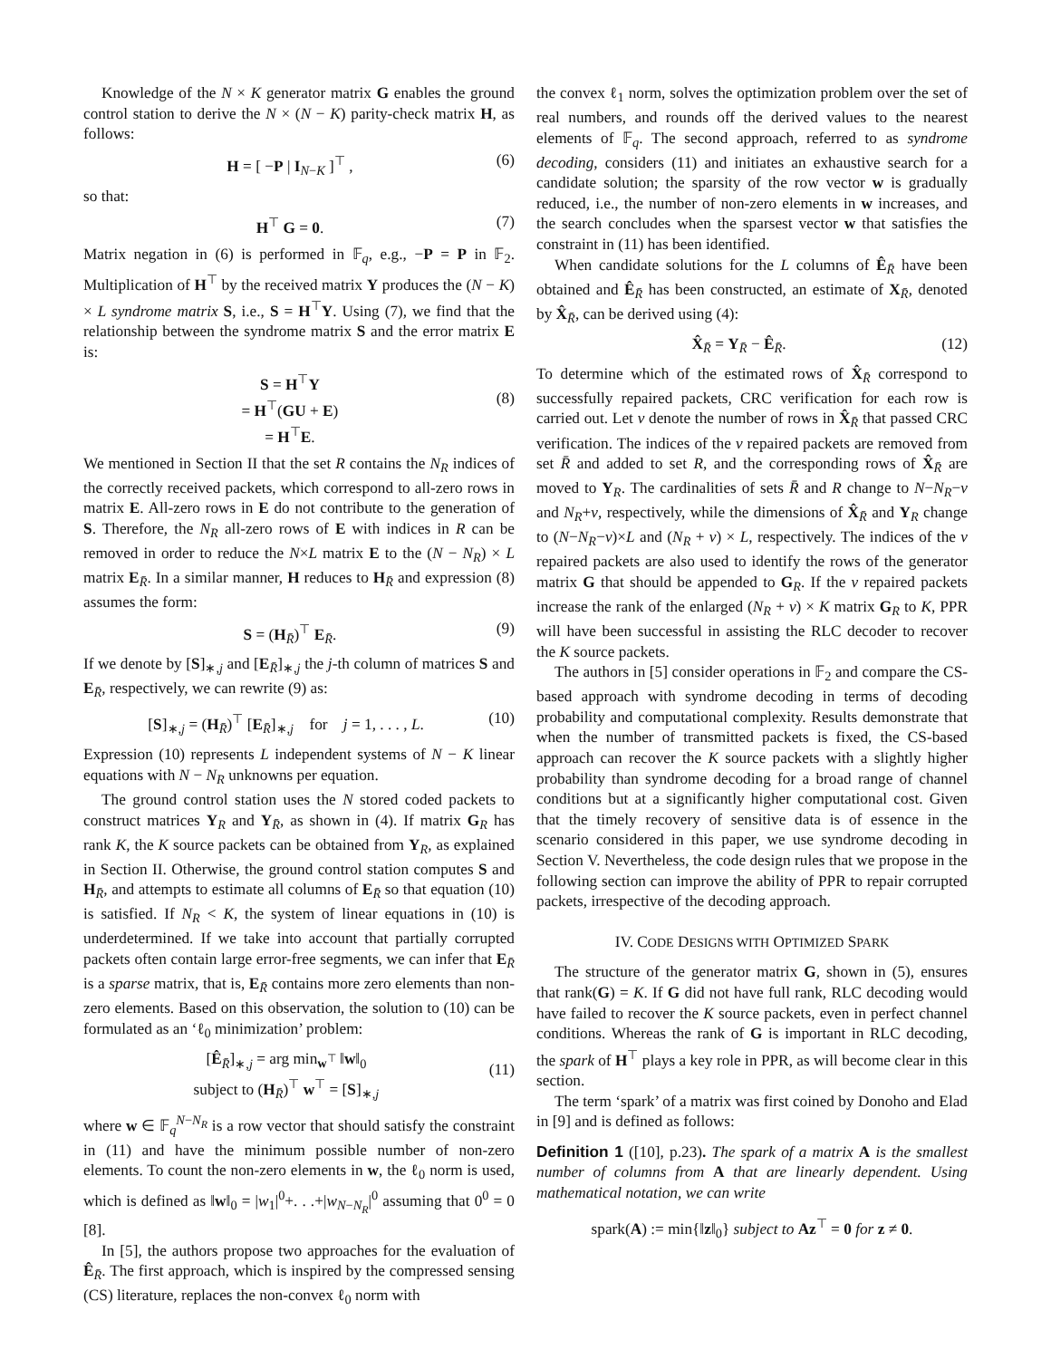Knowledge of the N × K generator matrix G enables the ground control station to derive the N × (N − K) parity-check matrix H, as follows:
H = [ −P | I<sub>N−K</sub> ]<sup>⊤</sup> , (6)
so that:
H<sup>⊤</sup> G = 0. (7)
Matrix negation in (6) is performed in 𝔽<sub>q</sub>, e.g., −P = P in 𝔽<sub>2</sub>. Multiplication of H<sup>⊤</sup> by the received matrix Y produces the (N − K) × L syndrome matrix S, i.e., S = H<sup>⊤</sup>Y. Using (7), we find that the relationship between the syndrome matrix S and the error matrix E is:
S = H<sup>⊤</sup>Y
= H<sup>⊤</sup>(GU + E)
= H<sup>⊤</sup>E. (8)
We mentioned in Section II that the set R contains the N<sub>R</sub> indices of the correctly received packets, which correspond to all-zero rows in matrix E. All-zero rows in E do not contribute to the generation of S. Therefore, the N<sub>R</sub> all-zero rows of E with indices in R can be removed in order to reduce the N×L matrix E to the (N − N<sub>R</sub>) × L matrix E<sub>R̄</sub>. In a similar manner, H reduces to H<sub>R̄</sub> and expression (8) assumes the form:
S = (H<sub>R̄</sub>)<sup>⊤</sup> E<sub>R̄</sub>. (9)
If we denote by [S]<sub>∗,j</sub> and [E<sub>R̄</sub>]<sub>∗,j</sub> the j-th column of matrices S and E<sub>R̄</sub>, respectively, we can rewrite (9) as:
[S]<sub>∗,j</sub> = (H<sub>R̄</sub>)<sup>⊤</sup> [E<sub>R̄</sub>]<sub>∗,j</sub> for j = 1, . . . , L. (10)
Expression (10) represents L independent systems of N − K linear equations with N − N<sub>R</sub> unknowns per equation.
The ground control station uses the N stored coded packets to construct matrices Y<sub>R</sub> and Y<sub>R̄</sub>, as shown in (4). If matrix G<sub>R</sub> has rank K, the K source packets can be obtained from Y<sub>R</sub>, as explained in Section II. Otherwise, the ground control station computes S and H<sub>R̄</sub>, and attempts to estimate all columns of E<sub>R̄</sub> so that equation (10) is satisfied. If N<sub>R</sub> < K, the system of linear equations in (10) is underdetermined. If we take into account that partially corrupted packets often contain large error-free segments, we can infer that E<sub>R̄</sub> is a sparse matrix, that is, E<sub>R̄</sub> contains more zero elements than non-zero elements. Based on this observation, the solution to (10) can be formulated as an ‘ℓ<sub>0</sub> minimization’ problem:
[Ê<sub>R̄</sub>]<sub>∗,j</sub> = arg min<sub>w<sup>⊤</sup></sub> ‖w‖<sub>0</sub>
subject to (H<sub>R̄</sub>)<sup>⊤</sup> w<sup>⊤</sup> = [S]<sub>∗,j</sub> (11)
where w ∈ 𝔽<sub>q</sub><sup>N−N<sub>R</sub></sup> is a row vector that should satisfy the constraint in (11) and have the minimum possible number of non-zero elements. To count the non-zero elements in w, the ℓ<sub>0</sub> norm is used, which is defined as ‖w‖<sub>0</sub> = |w<sub>1</sub>|<sup>0</sup>+. . .+|w<sub>N−N<sub>R</sub></sub>|<sup>0</sup> assuming that 0<sup>0</sup> = 0 [8].
In [5], the authors propose two approaches for the evaluation of Ê<sub>R̄</sub>. The first approach, which is inspired by the compressed sensing (CS) literature, replaces the non-convex ℓ<sub>0</sub> norm with
the convex ℓ<sub>1</sub> norm, solves the optimization problem over the set of real numbers, and rounds off the derived values to the nearest elements of 𝔽<sub>q</sub>. The second approach, referred to as syndrome decoding, considers (11) and initiates an exhaustive search for a candidate solution; the sparsity of the row vector w is gradually reduced, i.e., the number of non-zero elements in w increases, and the search concludes when the sparsest vector w that satisfies the constraint in (11) has been identified.
When candidate solutions for the L columns of Ê<sub>R̄</sub> have been obtained and Ê<sub>R̄</sub> has been constructed, an estimate of X<sub>R̄</sub>, denoted by X̂<sub>R̄</sub>, can be derived using (4):
X̂<sub>R̄</sub> = Y<sub>R̄</sub> − Ê<sub>R̄</sub>. (12)
To determine which of the estimated rows of X̂<sub>R̄</sub> correspond to successfully repaired packets, CRC verification for each row is carried out. Let ν denote the number of rows in X̂<sub>R̄</sub> that passed CRC verification. The indices of the ν repaired packets are removed from set R̄ and added to set R, and the corresponding rows of X̂<sub>R̄</sub> are moved to Y<sub>R</sub>. The cardinalities of sets R̄ and R change to N−N<sub>R</sub>−ν and N<sub>R</sub>+ν, respectively, while the dimensions of X̂<sub>R̄</sub> and Y<sub>R</sub> change to (N−N<sub>R</sub>−ν)×L and (N<sub>R</sub> + ν) × L, respectively. The indices of the ν repaired packets are also used to identify the rows of the generator matrix G that should be appended to G<sub>R</sub>. If the ν repaired packets increase the rank of the enlarged (N<sub>R</sub> + ν) × K matrix G<sub>R</sub> to K, PPR will have been successful in assisting the RLC decoder to recover the K source packets.
The authors in [5] consider operations in 𝔽<sub>2</sub> and compare the CS-based approach with syndrome decoding in terms of decoding probability and computational complexity. Results demonstrate that when the number of transmitted packets is fixed, the CS-based approach can recover the K source packets with a slightly higher probability than syndrome decoding for a broad range of channel conditions but at a significantly higher computational cost. Given that the timely recovery of sensitive data is of essence in the scenario considered in this paper, we use syndrome decoding in Section V. Nevertheless, the code design rules that we propose in the following section can improve the ability of PPR to repair corrupted packets, irrespective of the decoding approach.
IV. CODE DESIGNS WITH OPTIMIZED SPARK
The structure of the generator matrix G, shown in (5), ensures that rank(G) = K. If G did not have full rank, RLC decoding would have failed to recover the K source packets, even in perfect channel conditions. Whereas the rank of G is important in RLC decoding, the spark of H<sup>⊤</sup> plays a key role in PPR, as will become clear in this section.
The term ‘spark’ of a matrix was first coined by Donoho and Elad in [9] and is defined as follows:
Definition 1 ([10], p.23). The spark of a matrix A is the smallest number of columns from A that are linearly dependent. Using mathematical notation, we can write
spark(A) := min{‖z‖<sub>0</sub>} subject to Az<sup>⊤</sup> = 0 for z ≠ 0.